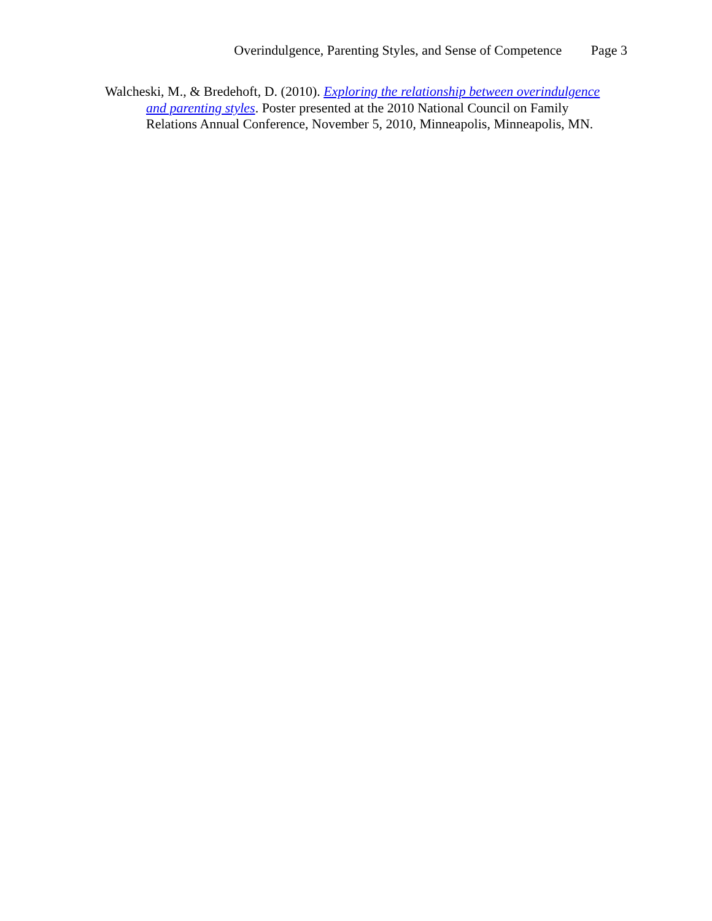Overindulgence, Parenting Styles, and Sense of Competence Page 3
Walcheski, M., & Bredehoft, D. (2010). Exploring the relationship between overindulgence and parenting styles. Poster presented at the 2010 National Council on Family Relations Annual Conference, November 5, 2010, Minneapolis, Minneapolis, MN.